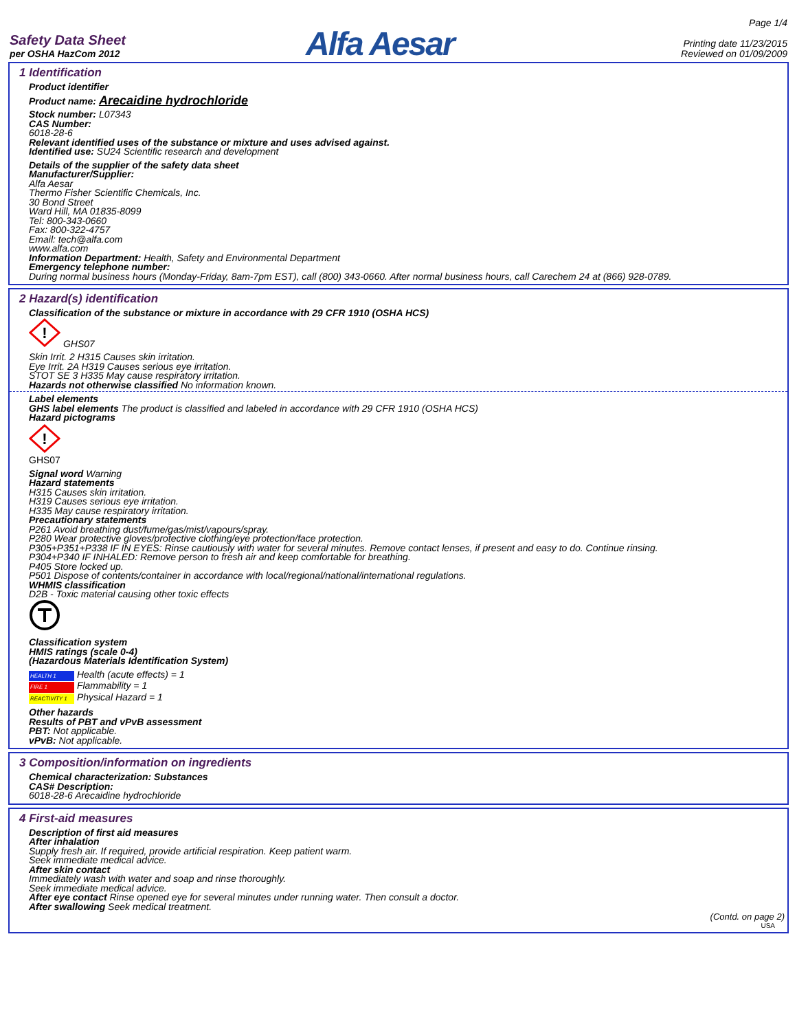Safety Data Sheet
per OSHA HazCom 2012
Alfa Aesar
Page 1/4
Printing date 11/23/2015
Reviewed on 01/09/2009
1 Identification
Product identifier
Product name: Arecaidine hydrochloride
Stock number: L07343
CAS Number:
6018-28-6
Relevant identified uses of the substance or mixture and uses advised against.
Identified use: SU24 Scientific research and development
Details of the supplier of the safety data sheet
Manufacturer/Supplier:
Alfa Aesar
Thermo Fisher Scientific Chemicals, Inc.
30 Bond Street
Ward Hill, MA 01835-8099
Tel: 800-343-0660
Fax: 800-322-4757
Email: tech@alfa.com
www.alfa.com
Information Department: Health, Safety and Environmental Department
Emergency telephone number:
During normal business hours (Monday-Friday, 8am-7pm EST), call (800) 343-0660. After normal business hours, call Carechem 24 at (866) 928-0789.
2 Hazard(s) identification
Classification of the substance or mixture in accordance with 29 CFR 1910 (OSHA HCS)
!
GHS07
Skin Irrit. 2 H315 Causes skin irritation.
Eye Irrit. 2A H319 Causes serious eye irritation.
STOT SE 3 H335 May cause respiratory irritation.
Hazards not otherwise classified No information known.
Label elements
GHS label elements The product is classified and labeled in accordance with 29 CFR 1910 (OSHA HCS)
Hazard pictograms
!
GHS07
Signal word Warning
Hazard statements
H315 Causes skin irritation.
H319 Causes serious eye irritation.
H335 May cause respiratory irritation.
Precautionary statements
P261 Avoid breathing dust/fume/gas/mist/vapours/spray.
P280 Wear protective gloves/protective clothing/eye protection/face protection.
P305+P351+P338 IF IN EYES: Rinse cautiously with water for several minutes. Remove contact lenses, if present and easy to do. Continue rinsing.
P304+P340 IF INHALED: Remove person to fresh air and keep comfortable for breathing.
P405 Store locked up.
P501 Dispose of contents/container in accordance with local/regional/national/international regulations.
WHMIS classification
D2B - Toxic material causing other toxic effects
Classification system
HMIS ratings (scale 0-4)
(Hazardous Materials Identification System)
HEALTH 1 Health (acute effects) = 1
FIRE 1 Flammability = 1
REACTIVITY 1 Physical Hazard = 1
Other hazards
Results of PBT and vPvB assessment
PBT: Not applicable.
vPvB: Not applicable.
3 Composition/information on ingredients
Chemical characterization: Substances
CAS# Description:
6018-28-6 Arecaidine hydrochloride
4 First-aid measures
Description of first aid measures
After inhalation
Supply fresh air. If required, provide artificial respiration. Keep patient warm.
Seek immediate medical advice.
After skin contact
Immediately wash with water and soap and rinse thoroughly.
Seek immediate medical advice.
After eye contact Rinse opened eye for several minutes under running water. Then consult a doctor.
After swallowing Seek medical treatment.
(Contd. on page 2)
USA